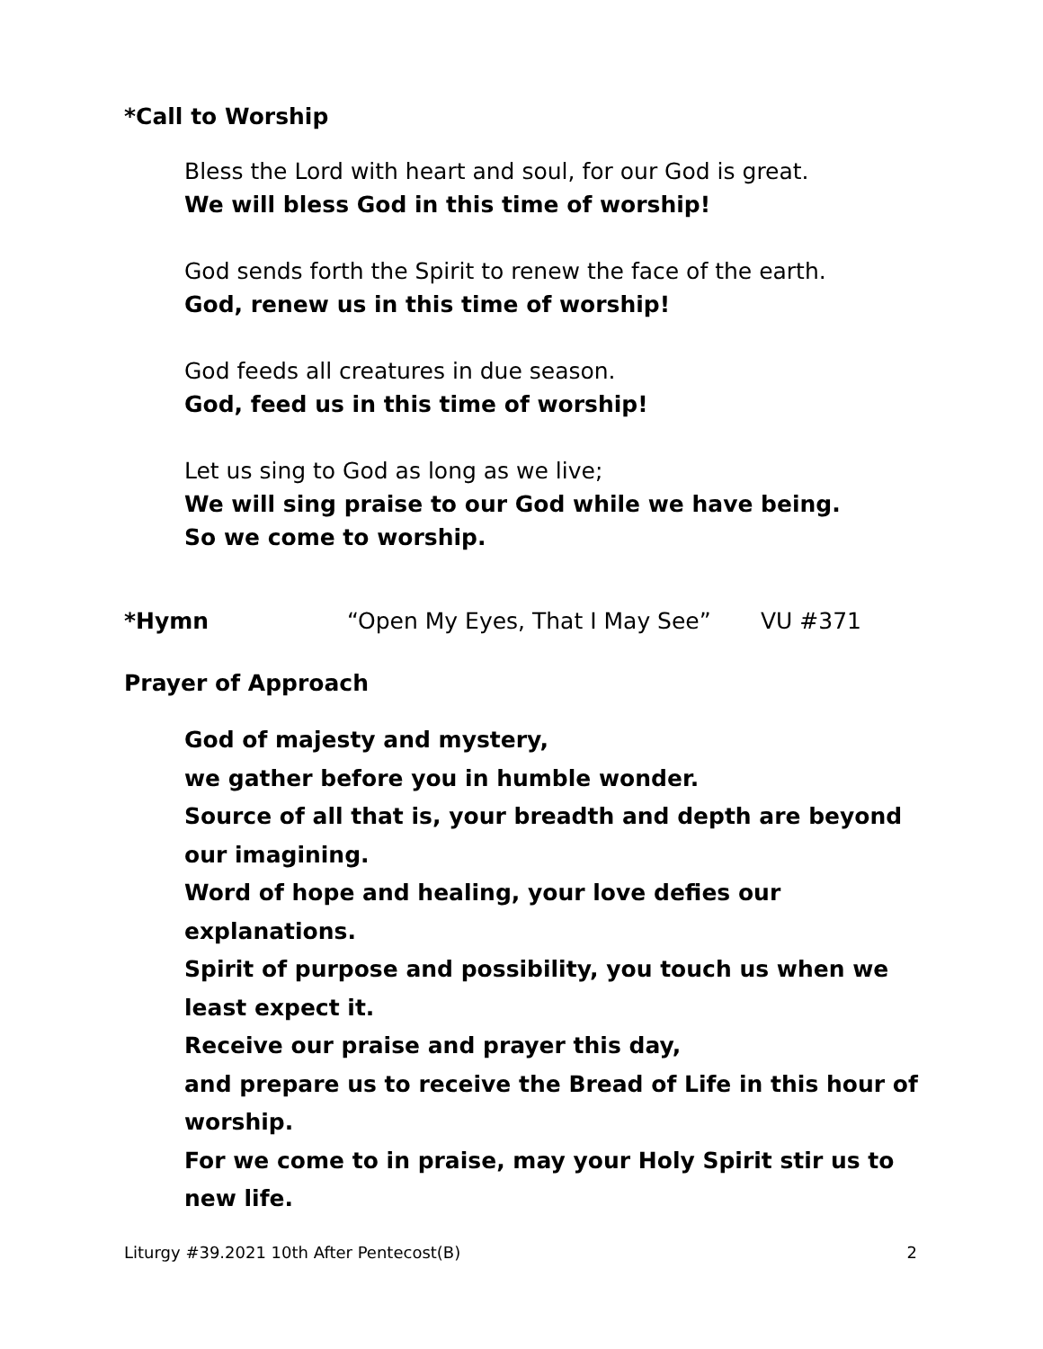*Call to Worship
Bless the Lord with heart and soul, for our God is great.
We will bless God in this time of worship!
God sends forth the Spirit to renew the face of the earth.
God, renew us in this time of worship!
God feeds all creatures in due season.
God, feed us in this time of worship!
Let us sing to God as long as we live;
We will sing praise to our God while we have being.
So we come to worship.
*Hymn “Open My Eyes, That I May See” VU #371
Prayer of Approach
God of majesty and mystery,
we gather before you in humble wonder.
Source of all that is, your breadth and depth are beyond our imagining.
Word of hope and healing, your love defies our explanations.
Spirit of purpose and possibility, you touch us when we least expect it.
Receive our praise and prayer this day,
and prepare us to receive the Bread of Life in this hour of worship.
For we come to in praise, may your Holy Spirit stir us to new life.
Liturgy #39.2021 10th After Pentecost(B) 2